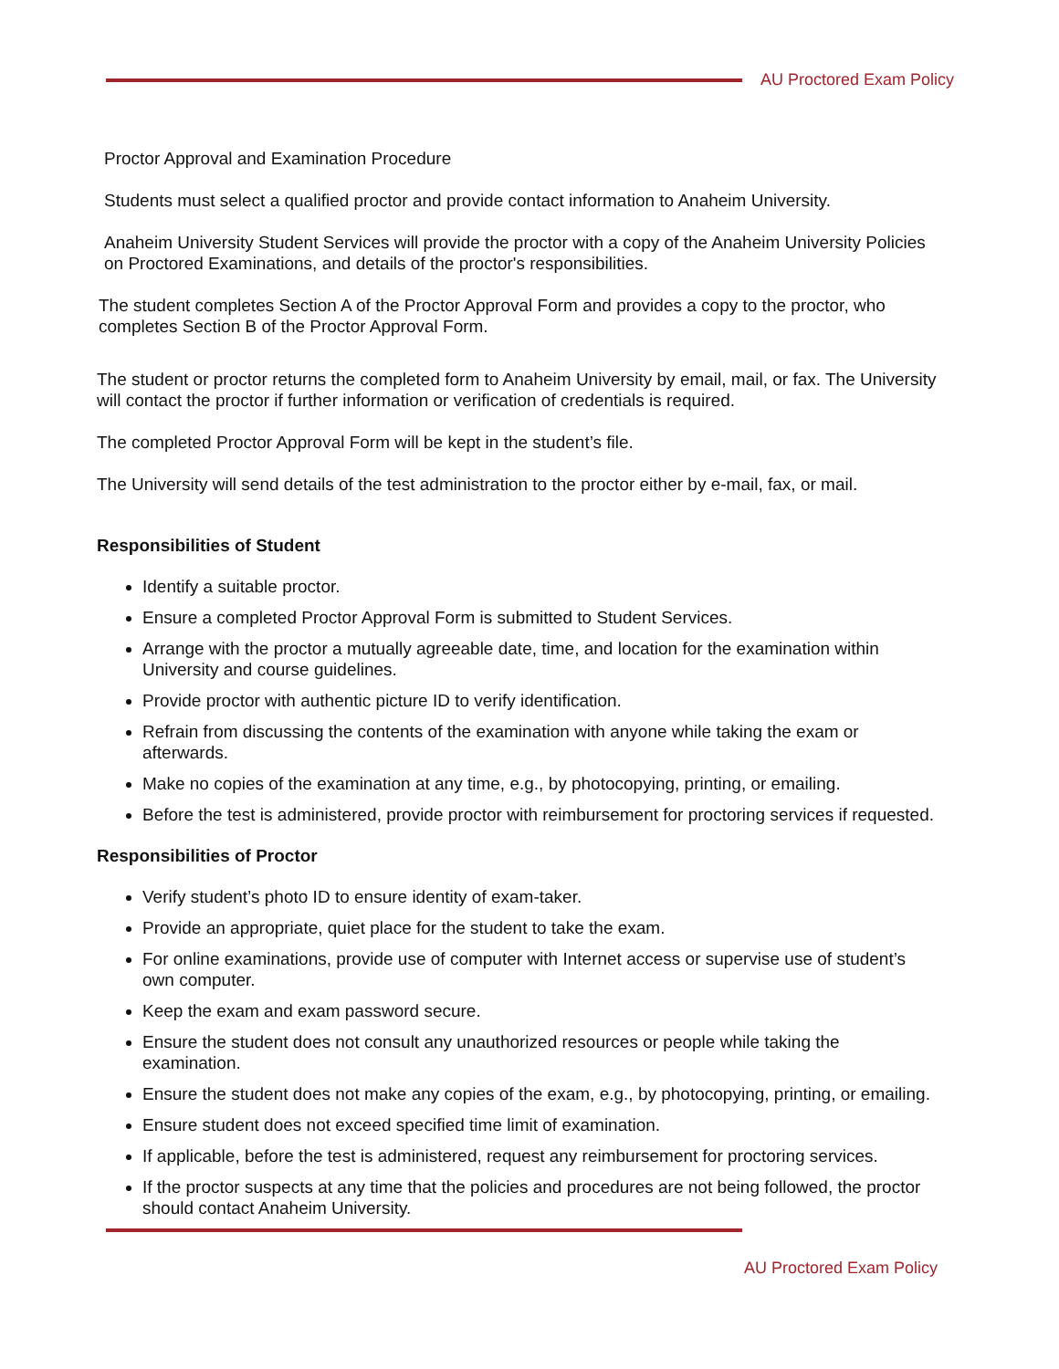AU Proctored Exam Policy
Proctor Approval and Examination Procedure
Students must select a qualified proctor and provide contact information to Anaheim University.
Anaheim University Student Services will provide the proctor with a copy of the Anaheim University Policies on Proctored Examinations, and details of the proctor's responsibilities.
The student completes Section A of the Proctor Approval Form and provides a copy to the proctor, who completes Section B of the Proctor Approval Form.
The student or proctor returns the completed form to Anaheim University by email, mail, or fax. The University will contact the proctor if further information or verification of credentials is required.
The completed Proctor Approval Form will be kept in the student’s file.
The University will send details of the test administration to the proctor either by e-mail, fax, or mail.
Responsibilities of Student
Identify a suitable proctor.
Ensure a completed Proctor Approval Form is submitted to Student Services.
Arrange with the proctor a mutually agreeable date, time, and location for the examination within University and course guidelines.
Provide proctor with authentic picture ID to verify identification.
Refrain from discussing the contents of the examination with anyone while taking the exam or afterwards.
Make no copies of the examination at any time, e.g., by photocopying, printing, or emailing.
Before the test is administered, provide proctor with reimbursement for proctoring services if requested.
Responsibilities of Proctor
Verify student’s photo ID to ensure identity of exam-taker.
Provide an appropriate, quiet place for the student to take the exam.
For online examinations, provide use of computer with Internet access or supervise use of student’s own computer.
Keep the exam and exam password secure.
Ensure the student does not consult any unauthorized resources or people while taking the examination.
Ensure the student does not make any copies of the exam, e.g., by photocopying, printing, or emailing.
Ensure student does not exceed specified time limit of examination.
If applicable, before the test is administered, request any reimbursement for proctoring services.
If the proctor suspects at any time that the policies and procedures are not being followed, the proctor should contact Anaheim University.
AU Proctored Exam Policy